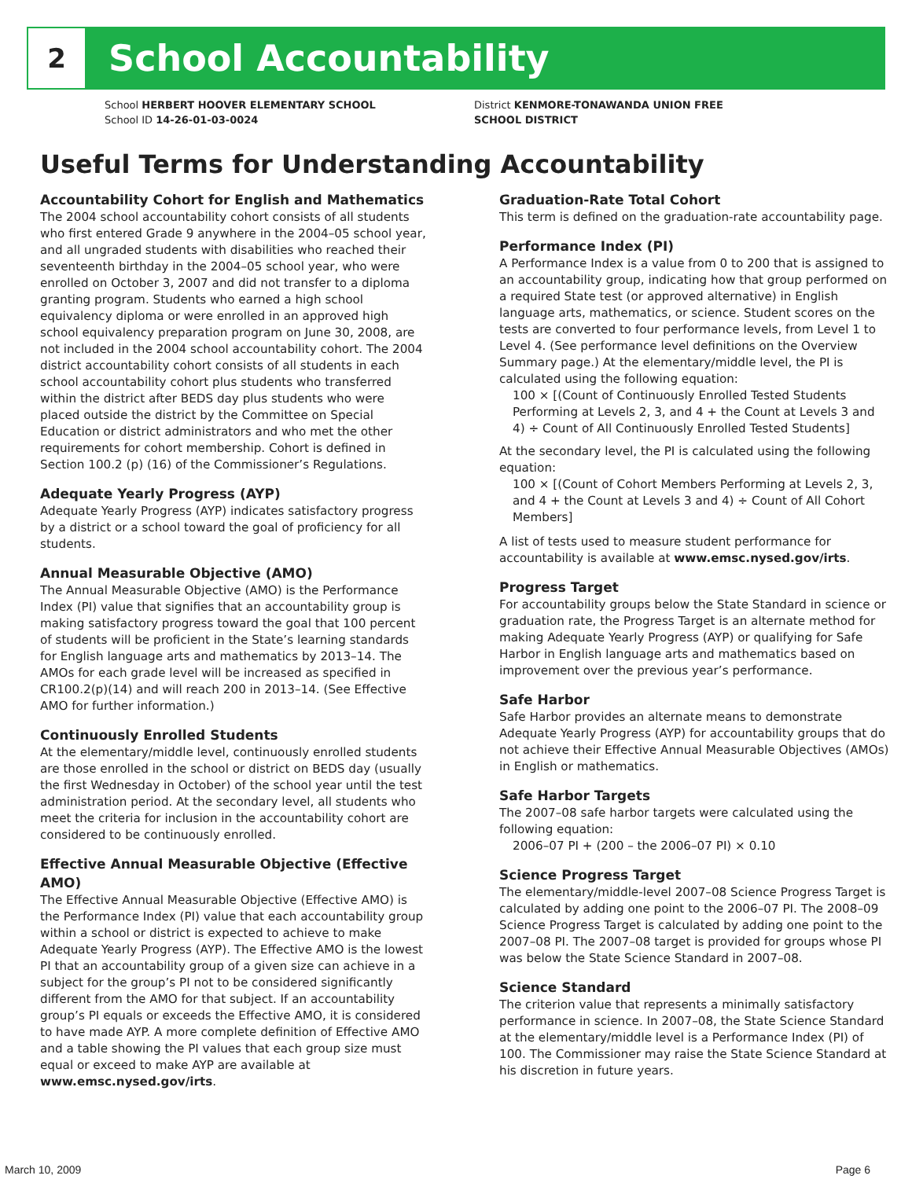2
School Accountability
School HERBERT HOOVER ELEMENTARY SCHOOL
School ID 14-26-01-03-0024
District KENMORE-TONAWANDA UNION FREE
SCHOOL DISTRICT
Useful Terms for Understanding Accountability
Accountability Cohort for English and Mathematics
The 2004 school accountability cohort consists of all students who first entered Grade 9 anywhere in the 2004–05 school year, and all ungraded students with disabilities who reached their seventeenth birthday in the 2004–05 school year, who were enrolled on October 3, 2007 and did not transfer to a diploma granting program. Students who earned a high school equivalency diploma or were enrolled in an approved high school equivalency preparation program on June 30, 2008, are not included in the 2004 school accountability cohort. The 2004 district accountability cohort consists of all students in each school accountability cohort plus students who transferred within the district after BEDS day plus students who were placed outside the district by the Committee on Special Education or district administrators and who met the other requirements for cohort membership. Cohort is defined in Section 100.2 (p) (16) of the Commissioner’s Regulations.
Adequate Yearly Progress (AYP)
Adequate Yearly Progress (AYP) indicates satisfactory progress by a district or a school toward the goal of proficiency for all students.
Annual Measurable Objective (AMO)
The Annual Measurable Objective (AMO) is the Performance Index (PI) value that signifies that an accountability group is making satisfactory progress toward the goal that 100 percent of students will be proficient in the State’s learning standards for English language arts and mathematics by 2013–14. The AMOs for each grade level will be increased as specified in CR100.2(p)(14) and will reach 200 in 2013–14. (See Effective AMO for further information.)
Continuously Enrolled Students
At the elementary/middle level, continuously enrolled students are those enrolled in the school or district on BEDS day (usually the first Wednesday in October) of the school year until the test administration period. At the secondary level, all students who meet the criteria for inclusion in the accountability cohort are considered to be continuously enrolled.
Effective Annual Measurable Objective (Effective AMO)
The Effective Annual Measurable Objective (Effective AMO) is the Performance Index (PI) value that each accountability group within a school or district is expected to achieve to make Adequate Yearly Progress (AYP). The Effective AMO is the lowest PI that an accountability group of a given size can achieve in a subject for the group’s PI not to be considered significantly different from the AMO for that subject. If an accountability group’s PI equals or exceeds the Effective AMO, it is considered to have made AYP. A more complete definition of Effective AMO and a table showing the PI values that each group size must equal or exceed to make AYP are available at www.emsc.nysed.gov/irts.
Graduation-Rate Total Cohort
This term is defined on the graduation-rate accountability page.
Performance Index (PI)
A Performance Index is a value from 0 to 200 that is assigned to an accountability group, indicating how that group performed on a required State test (or approved alternative) in English language arts, mathematics, or science. Student scores on the tests are converted to four performance levels, from Level 1 to Level 4. (See performance level definitions on the Overview Summary page.) At the elementary/middle level, the PI is calculated using the following equation:
100 × [(Count of Continuously Enrolled Tested Students Performing at Levels 2, 3, and 4 + the Count at Levels 3 and 4) ÷ Count of All Continuously Enrolled Tested Students]
At the secondary level, the PI is calculated using the following equation:
100 × [(Count of Cohort Members Performing at Levels 2, 3, and 4 + the Count at Levels 3 and 4) ÷ Count of All Cohort Members]
A list of tests used to measure student performance for accountability is available at www.emsc.nysed.gov/irts.
Progress Target
For accountability groups below the State Standard in science or graduation rate, the Progress Target is an alternate method for making Adequate Yearly Progress (AYP) or qualifying for Safe Harbor in English language arts and mathematics based on improvement over the previous year’s performance.
Safe Harbor
Safe Harbor provides an alternate means to demonstrate Adequate Yearly Progress (AYP) for accountability groups that do not achieve their Effective Annual Measurable Objectives (AMOs) in English or mathematics.
Safe Harbor Targets
The 2007–08 safe harbor targets were calculated using the following equation:
2006–07 PI + (200 – the 2006–07 PI) × 0.10
Science Progress Target
The elementary/middle-level 2007–08 Science Progress Target is calculated by adding one point to the 2006–07 PI. The 2008–09 Science Progress Target is calculated by adding one point to the 2007–08 PI. The 2007–08 target is provided for groups whose PI was below the State Science Standard in 2007–08.
Science Standard
The criterion value that represents a minimally satisfactory performance in science. In 2007–08, the State Science Standard at the elementary/middle level is a Performance Index (PI) of 100. The Commissioner may raise the State Science Standard at his discretion in future years.
March 10, 2009 Page 6